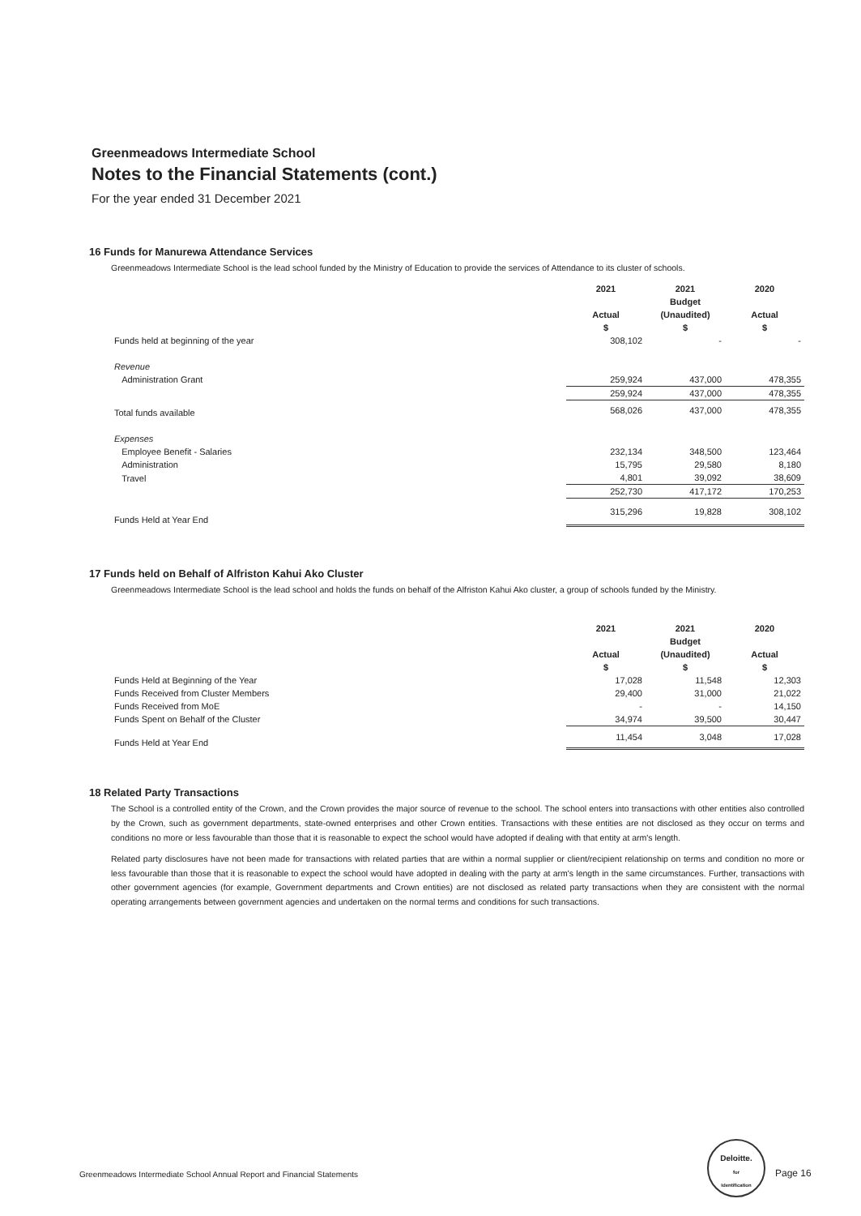Greenmeadows Intermediate School
Notes to the Financial Statements (cont.)
For the year ended 31 December 2021
16 Funds for Manurewa Attendance Services
Greenmeadows Intermediate School is the lead school funded by the Ministry of Education to provide the services of Attendance to its cluster of schools.
| | 2021 | 2021 | 2020 |
| --- | --- | --- | --- |
| | | Budget | |
| | Actual | (Unaudited) | Actual |
| | $ | $ | $ |
| Funds held at beginning of the year | 308,102 | - | - |
| Revenue | | | |
| Administration Grant | 259,924 | 437,000 | 478,355 |
| | 259,924 | 437,000 | 478,355 |
| Total funds available | 568,026 | 437,000 | 478,355 |
| Expenses | | | |
| Employee Benefit - Salaries | 232,134 | 348,500 | 123,464 |
| Administration | 15,795 | 29,580 | 8,180 |
| Travel | 4,801 | 39,092 | 38,609 |
| | 252,730 | 417,172 | 170,253 |
| Funds Held at Year End | 315,296 | 19,828 | 308,102 |
17 Funds held on Behalf of Alfriston Kahui Ako Cluster
Greenmeadows Intermediate School is the lead school and holds the funds on behalf of the Alfriston Kahui Ako cluster, a group of schools funded by the Ministry.
| | 2021 | 2021 | 2020 |
| --- | --- | --- | --- |
| | | Budget | |
| | Actual | (Unaudited) | Actual |
| | $ | $ | $ |
| Funds Held at Beginning of the Year | 17,028 | 11,548 | 12,303 |
| Funds Received from Cluster Members | 29,400 | 31,000 | 21,022 |
| Funds Received from MoE | - | - | 14,150 |
| Funds Spent on Behalf of the Cluster | 34,974 | 39,500 | 30,447 |
| Funds Held at Year End | 11,454 | 3,048 | 17,028 |
18 Related Party Transactions
The School is a controlled entity of the Crown, and the Crown provides the major source of revenue to the school. The school enters into transactions with other entities also controlled by the Crown, such as government departments, state-owned enterprises and other Crown entities. Transactions with these entities are not disclosed as they occur on terms and conditions no more or less favourable than those that it is reasonable to expect the school would have adopted if dealing with that entity at arm's length.
Related party disclosures have not been made for transactions with related parties that are within a normal supplier or client/recipient relationship on terms and condition no more or less favourable than those that it is reasonable to expect the school would have adopted in dealing with the party at arm's length in the same circumstances. Further, transactions with other government agencies (for example, Government departments and Crown entities) are not disclosed as related party transactions when they are consistent with the normal operating arrangements between government agencies and undertaken on the normal terms and conditions for such transactions.
Greenmeadows Intermediate School Annual Report and Financial Statements
Deloitte.
for
Identification
Page 16